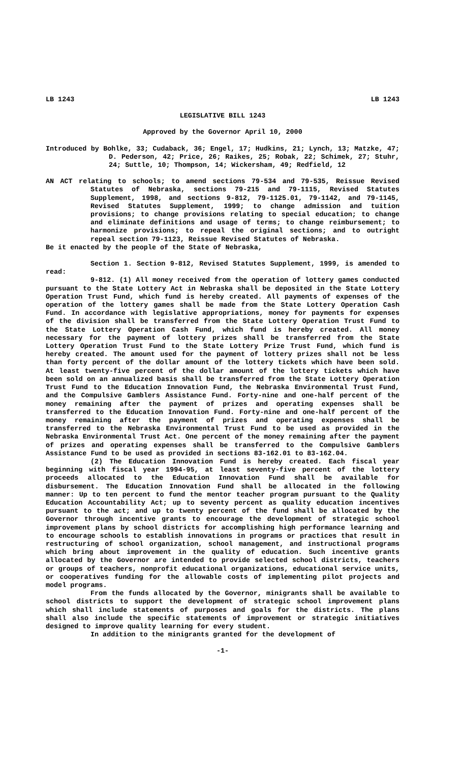LB 1243 LB 1243
LEGISLATIVE BILL 1243
Approved by the Governor April 10, 2000
Introduced by Bohlke, 33; Cudaback, 36; Engel, 17; Hudkins, 21; Lynch, 13; Matzke, 47; D. Pederson, 42; Price, 26; Raikes, 25; Robak, 22; Schimek, 27; Stuhr, 24; Suttle, 10; Thompson, 14; Wickersham, 49; Redfield, 12
AN ACT relating to schools; to amend sections 79-534 and 79-535, Reissue Revised Statutes of Nebraska, sections 79-215 and 79-1115, Revised Statutes Supplement, 1998, and sections 9-812, 79-1125.01, 79-1142, and 79-1145, Revised Statutes Supplement, 1999; to change admission and tuition provisions; to change provisions relating to special education; to change and eliminate definitions and usage of terms; to change reimbursement; to harmonize provisions; to repeal the original sections; and to outright repeal section 79-1123, Reissue Revised Statutes of Nebraska.
Be it enacted by the people of the State of Nebraska,
Section 1. Section 9-812, Revised Statutes Supplement, 1999, is amended to read:
9-812. (1) All money received from the operation of lottery games conducted pursuant to the State Lottery Act in Nebraska shall be deposited in the State Lottery Operation Trust Fund, which fund is hereby created. All payments of expenses of the operation of the lottery games shall be made from the State Lottery Operation Cash Fund. In accordance with legislative appropriations, money for payments for expenses of the division shall be transferred from the State Lottery Operation Trust Fund to the State Lottery Operation Cash Fund, which fund is hereby created. All money necessary for the payment of lottery prizes shall be transferred from the State Lottery Operation Trust Fund to the State Lottery Prize Trust Fund, which fund is hereby created. The amount used for the payment of lottery prizes shall not be less than forty percent of the dollar amount of the lottery tickets which have been sold. At least twenty-five percent of the dollar amount of the lottery tickets which have been sold on an annualized basis shall be transferred from the State Lottery Operation Trust Fund to the Education Innovation Fund, the Nebraska Environmental Trust Fund, and the Compulsive Gamblers Assistance Fund. Forty-nine and one-half percent of the money remaining after the payment of prizes and operating expenses shall be transferred to the Education Innovation Fund. Forty-nine and one-half percent of the money remaining after the payment of prizes and operating expenses shall be transferred to the Nebraska Environmental Trust Fund to be used as provided in the Nebraska Environmental Trust Act. One percent of the money remaining after the payment of prizes and operating expenses shall be transferred to the Compulsive Gamblers Assistance Fund to be used as provided in sections 83-162.01 to 83-162.04.
(2) The Education Innovation Fund is hereby created. Each fiscal year beginning with fiscal year 1994-95, at least seventy-five percent of the lottery proceeds allocated to the Education Innovation Fund shall be available for disbursement. The Education Innovation Fund shall be allocated in the following manner: Up to ten percent to fund the mentor teacher program pursuant to the Quality Education Accountability Act; up to seventy percent as quality education incentives pursuant to the act; and up to twenty percent of the fund shall be allocated by the Governor through incentive grants to encourage the development of strategic school improvement plans by school districts for accomplishing high performance learning and to encourage schools to establish innovations in programs or practices that result in restructuring of school organization, school management, and instructional programs which bring about improvement in the quality of education. Such incentive grants allocated by the Governor are intended to provide selected school districts, teachers or groups of teachers, nonprofit educational organizations, educational service units, or cooperatives funding for the allowable costs of implementing pilot projects and model programs.
From the funds allocated by the Governor, minigrants shall be available to school districts to support the development of strategic school improvement plans which shall include statements of purposes and goals for the districts. The plans shall also include the specific statements of improvement or strategic initiatives designed to improve quality learning for every student.
In addition to the minigrants granted for the development of
-1-